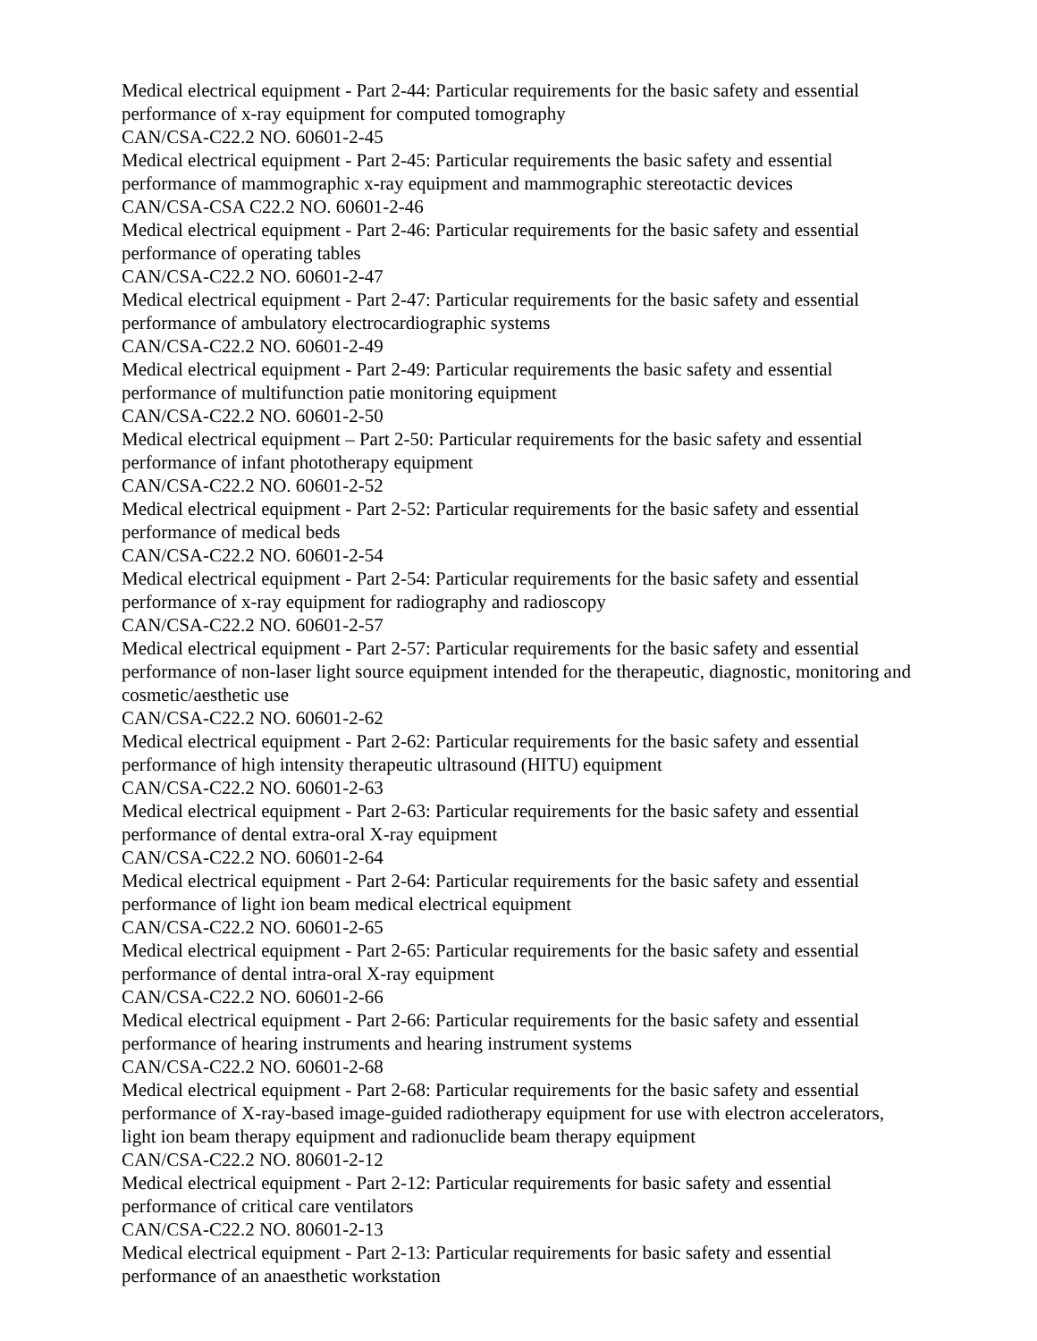Medical electrical equipment - Part 2-44: Particular requirements for the basic safety and essential performance of x-ray equipment for computed tomography
CAN/CSA-C22.2 NO. 60601-2-45
Medical electrical equipment - Part 2-45: Particular requirements the basic safety and essential performance of mammographic x-ray equipment and mammographic stereotactic devices
CAN/CSA-CSA C22.2 NO. 60601-2-46
Medical electrical equipment - Part 2-46: Particular requirements for the basic safety and essential performance of operating tables
CAN/CSA-C22.2 NO. 60601-2-47
Medical electrical equipment - Part 2-47: Particular requirements for the basic safety and essential performance of ambulatory electrocardiographic systems
CAN/CSA-C22.2 NO. 60601-2-49
Medical electrical equipment - Part 2-49: Particular requirements the basic safety and essential performance of multifunction patie monitoring equipment
CAN/CSA-C22.2 NO. 60601-2-50
Medical electrical equipment – Part 2-50: Particular requirements for the basic safety and essential performance of infant phototherapy equipment
CAN/CSA-C22.2 NO. 60601-2-52
Medical electrical equipment - Part 2-52: Particular requirements for the basic safety and essential performance of medical beds
CAN/CSA-C22.2 NO. 60601-2-54
Medical electrical equipment - Part 2-54: Particular requirements for the basic safety and essential performance of x-ray equipment for radiography and radioscopy
CAN/CSA-C22.2 NO. 60601-2-57
Medical electrical equipment - Part 2-57: Particular requirements for the basic safety and essential performance of non-laser light source equipment intended for the therapeutic, diagnostic, monitoring and cosmetic/aesthetic use
CAN/CSA-C22.2 NO. 60601-2-62
Medical electrical equipment - Part 2-62: Particular requirements for the basic safety and essential performance of high intensity therapeutic ultrasound (HITU) equipment
CAN/CSA-C22.2 NO. 60601-2-63
Medical electrical equipment - Part 2-63: Particular requirements for the basic safety and essential performance of dental extra-oral X-ray equipment
CAN/CSA-C22.2 NO. 60601-2-64
Medical electrical equipment - Part 2-64: Particular requirements for the basic safety and essential performance of light ion beam medical electrical equipment
CAN/CSA-C22.2 NO. 60601-2-65
Medical electrical equipment - Part 2-65: Particular requirements for the basic safety and essential performance of dental intra-oral X-ray equipment
CAN/CSA-C22.2 NO. 60601-2-66
Medical electrical equipment - Part 2-66: Particular requirements for the basic safety and essential performance of hearing instruments and hearing instrument systems
CAN/CSA-C22.2 NO. 60601-2-68
Medical electrical equipment - Part 2-68: Particular requirements for the basic safety and essential performance of X-ray-based image-guided radiotherapy equipment for use with electron accelerators, light ion beam therapy equipment and radionuclide beam therapy equipment
CAN/CSA-C22.2 NO. 80601-2-12
Medical electrical equipment - Part 2-12: Particular requirements for basic safety and essential performance of critical care ventilators
CAN/CSA-C22.2 NO. 80601-2-13
Medical electrical equipment - Part 2-13: Particular requirements for basic safety and essential performance of an anaesthetic workstation